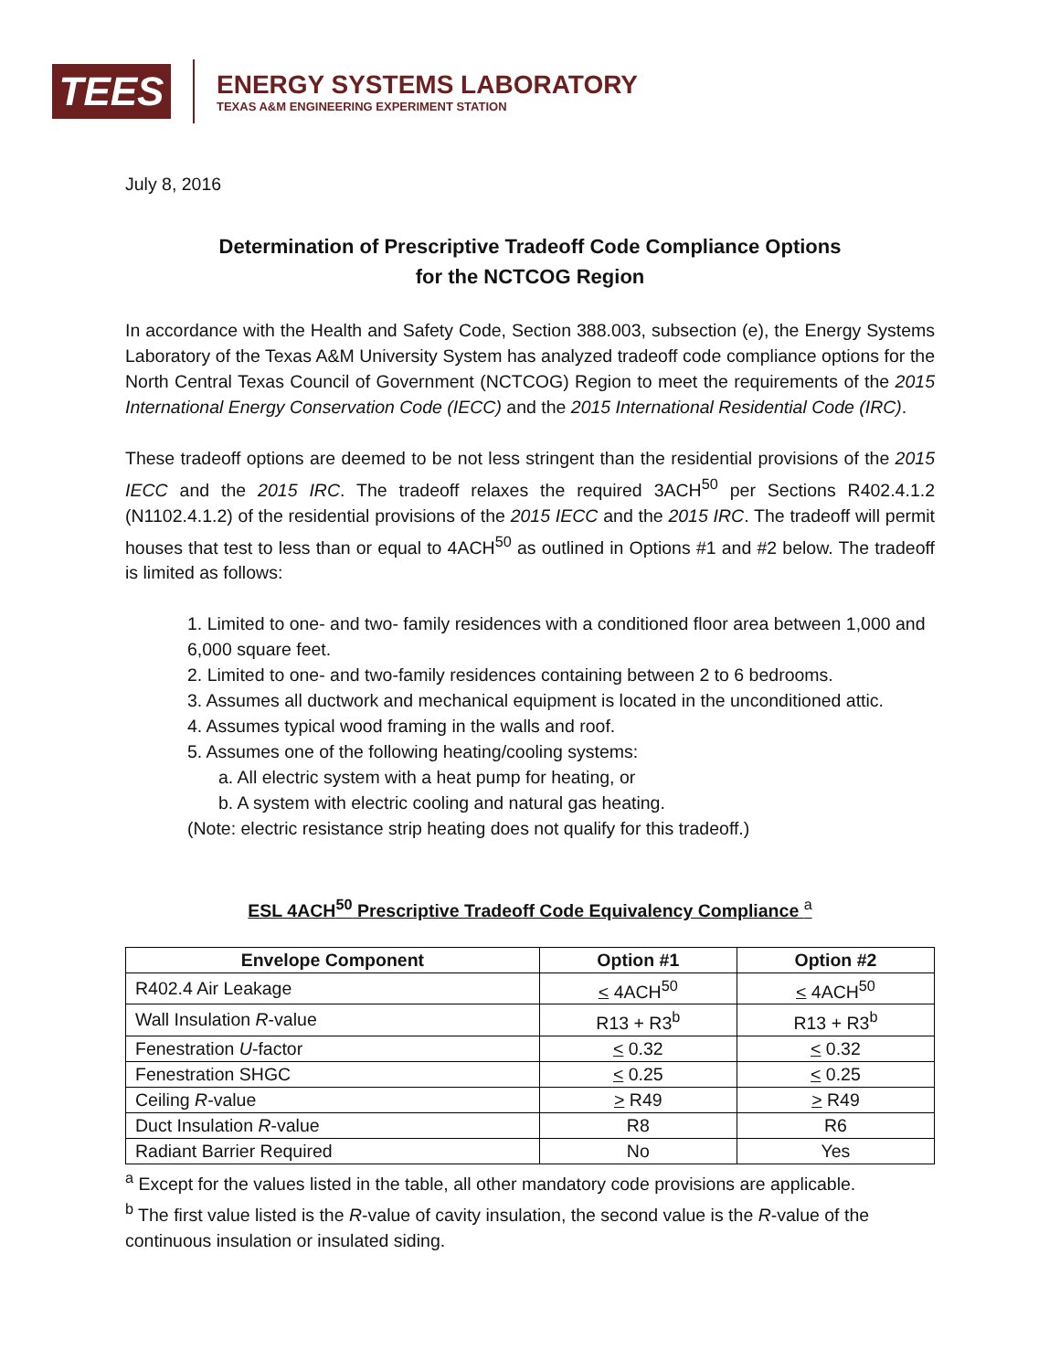TEES
ENERGY SYSTEMS LABORATORY
TEXAS A&M ENGINEERING EXPERIMENT STATION
July 8, 2016
Determination of Prescriptive Tradeoff Code Compliance Options
for the NCTCOG Region
In accordance with the Health and Safety Code, Section 388.003, subsection (e), the Energy Systems Laboratory of the Texas A&M University System has analyzed tradeoff code compliance options for the North Central Texas Council of Government (NCTCOG) Region to meet the requirements of the 2015 International Energy Conservation Code (IECC) and the 2015 International Residential Code (IRC).
These tradeoff options are deemed to be not less stringent than the residential provisions of the 2015 IECC and the 2015 IRC. The tradeoff relaxes the required 3ACH<sup>50</sup> per Sections R402.4.1.2 (N1102.4.1.2) of the residential provisions of the 2015 IECC and the 2015 IRC. The tradeoff will permit houses that test to less than or equal to 4ACH<sup>50</sup> as outlined in Options #1 and #2 below. The tradeoff is limited as follows:
1. Limited to one- and two- family residences with a conditioned floor area between 1,000 and 6,000 square feet.
2. Limited to one- and two-family residences containing between 2 to 6 bedrooms.
3. Assumes all ductwork and mechanical equipment is located in the unconditioned attic.
4. Assumes typical wood framing in the walls and roof.
5. Assumes one of the following heating/cooling systems:
a. All electric system with a heat pump for heating, or
b. A system with electric cooling and natural gas heating.
(Note: electric resistance strip heating does not qualify for this tradeoff.)
ESL 4ACH<sup>50</sup> Prescriptive Tradeoff Code Equivalency Compliance <sup>a</sup>
| Envelope Component | Option #1 | Option #2 |
| --- | --- | --- |
| R402.4 Air Leakage | < 4ACH<sup>50</sup> | < 4ACH<sup>50</sup> |
| Wall Insulation R -value | R13 + R3<sup>b</sup> | R13 + R3<sup>b</sup> |
| Fenestration U -factor | < 0.32 | < 0.32 |
| Fenestration SHGC | < 0.25 | < 0.25 |
| Ceiling R -value | > R49 | > R49 |
| Duct Insulation R -value | R8 | R6 |
| Radiant Barrier Required | No | Yes |
<sup>a</sup> Except for the values listed in the table, all other mandatory code provisions are applicable.
<sup>b</sup> The first value listed is the R-value of cavity insulation, the second value is the R-value of the continuous insulation or insulated siding.